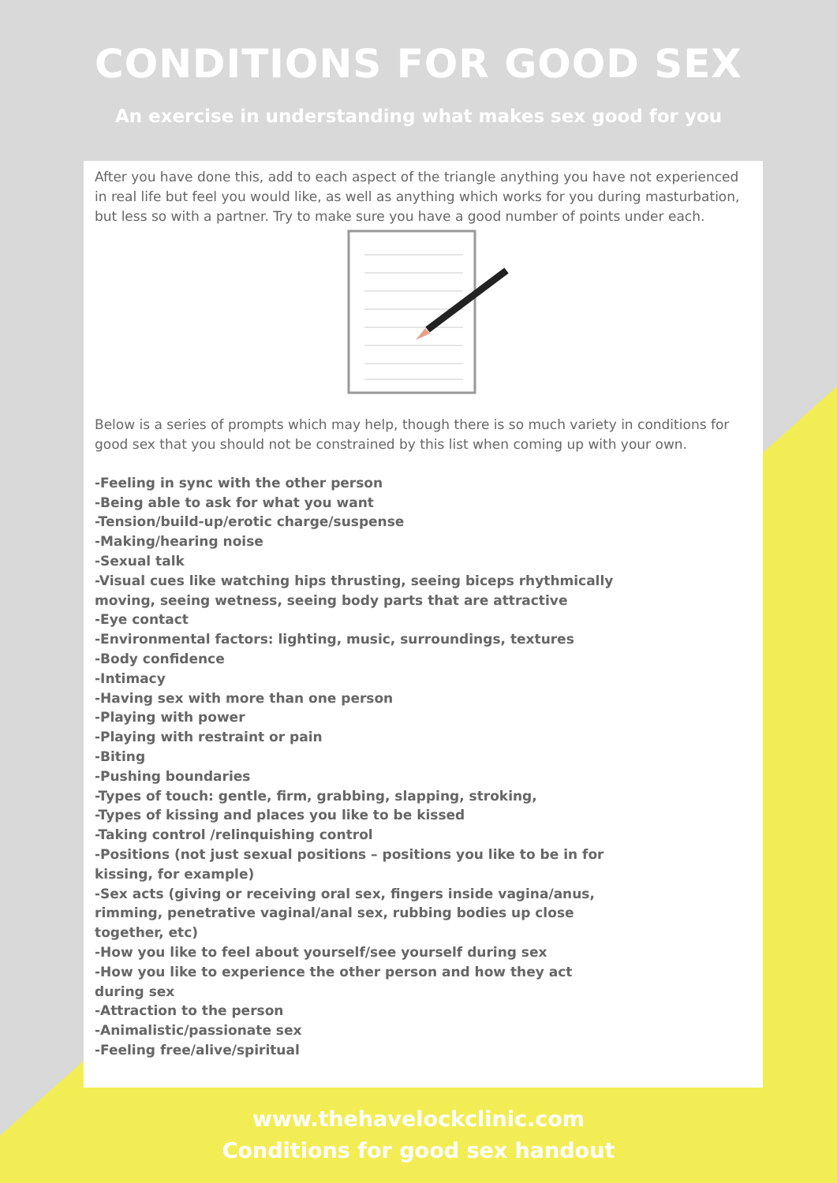CONDITIONS FOR GOOD SEX
An exercise in understanding what makes sex good for you
After you have done this, add to each aspect of the triangle anything you have not experienced in real life but feel you would like, as well as anything which works for you during masturbation, but less so with a partner. Try to make sure you have a good number of points under each.
Below is a series of prompts which may help, though there is so much variety in conditions for good sex that you should not be constrained by this list when coming up with your own.
-Feeling in sync with the other person
-Being able to ask for what you want
-Tension/build-up/erotic charge/suspense
-Making/hearing noise
-Sexual talk
-Visual cues like watching hips thrusting, seeing biceps rhythmically moving, seeing wetness, seeing body parts that are attractive
-Eye contact
-Environmental factors: lighting, music, surroundings, textures
-Body confidence
-Intimacy
-Having sex with more than one person
-Playing with power
-Playing with restraint or pain
-Biting
-Pushing boundaries
-Types of touch: gentle, firm, grabbing, slapping, stroking,
-Types of kissing and places you like to be kissed
-Taking control /relinquishing control
-Positions (not just sexual positions – positions you like to be in for kissing, for example)
-Sex acts (giving or receiving oral sex, fingers inside vagina/anus, rimming, penetrative vaginal/anal sex, rubbing bodies up close together, etc)
-How you like to feel about yourself/see yourself during sex
-How you like to experience the other person and how they act during sex
-Attraction to the person
-Animalistic/passionate sex
-Feeling free/alive/spiritual
www.thehavelockclinic.com
Conditions for good sex handout